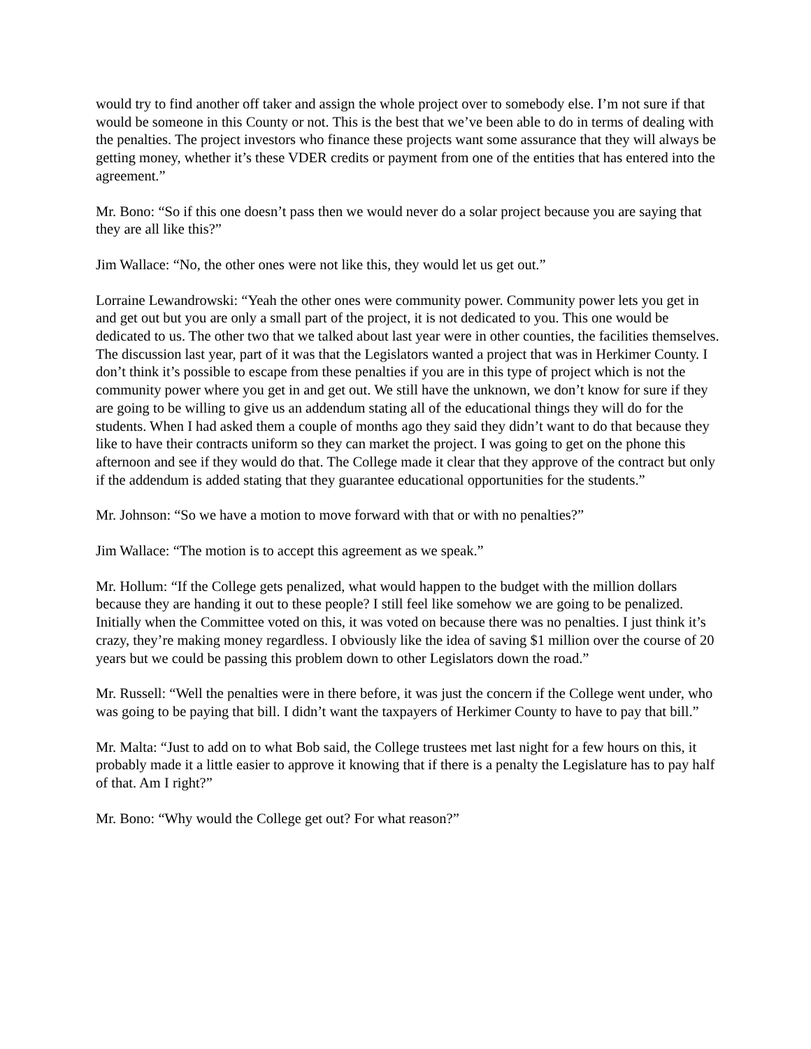would try to find another off taker and assign the whole project over to somebody else. I’m not sure if that would be someone in this County or not. This is the best that we’ve been able to do in terms of dealing with the penalties. The project investors who finance these projects want some assurance that they will always be getting money, whether it’s these VDER credits or payment from one of the entities that has entered into the agreement.”
Mr. Bono: “So if this one doesn’t pass then we would never do a solar project because you are saying that they are all like this?”
Jim Wallace: “No, the other ones were not like this, they would let us get out.”
Lorraine Lewandrowski: “Yeah the other ones were community power. Community power lets you get in and get out but you are only a small part of the project, it is not dedicated to you. This one would be dedicated to us. The other two that we talked about last year were in other counties, the facilities themselves. The discussion last year, part of it was that the Legislators wanted a project that was in Herkimer County. I don’t think it’s possible to escape from these penalties if you are in this type of project which is not the community power where you get in and get out. We still have the unknown, we don’t know for sure if they are going to be willing to give us an addendum stating all of the educational things they will do for the students. When I had asked them a couple of months ago they said they didn’t want to do that because they like to have their contracts uniform so they can market the project. I was going to get on the phone this afternoon and see if they would do that. The College made it clear that they approve of the contract but only if the addendum is added stating that they guarantee educational opportunities for the students.”
Mr. Johnson: “So we have a motion to move forward with that or with no penalties?”
Jim Wallace: “The motion is to accept this agreement as we speak.”
Mr. Hollum: “If the College gets penalized, what would happen to the budget with the million dollars because they are handing it out to these people? I still feel like somehow we are going to be penalized. Initially when the Committee voted on this, it was voted on because there was no penalties. I just think it’s crazy, they’re making money regardless. I obviously like the idea of saving $1 million over the course of 20 years but we could be passing this problem down to other Legislators down the road.”
Mr. Russell: “Well the penalties were in there before, it was just the concern if the College went under, who was going to be paying that bill. I didn’t want the taxpayers of Herkimer County to have to pay that bill.”
Mr. Malta: “Just to add on to what Bob said, the College trustees met last night for a few hours on this, it probably made it a little easier to approve it knowing that if there is a penalty the Legislature has to pay half of that. Am I right?”
Mr. Bono: “Why would the College get out? For what reason?”